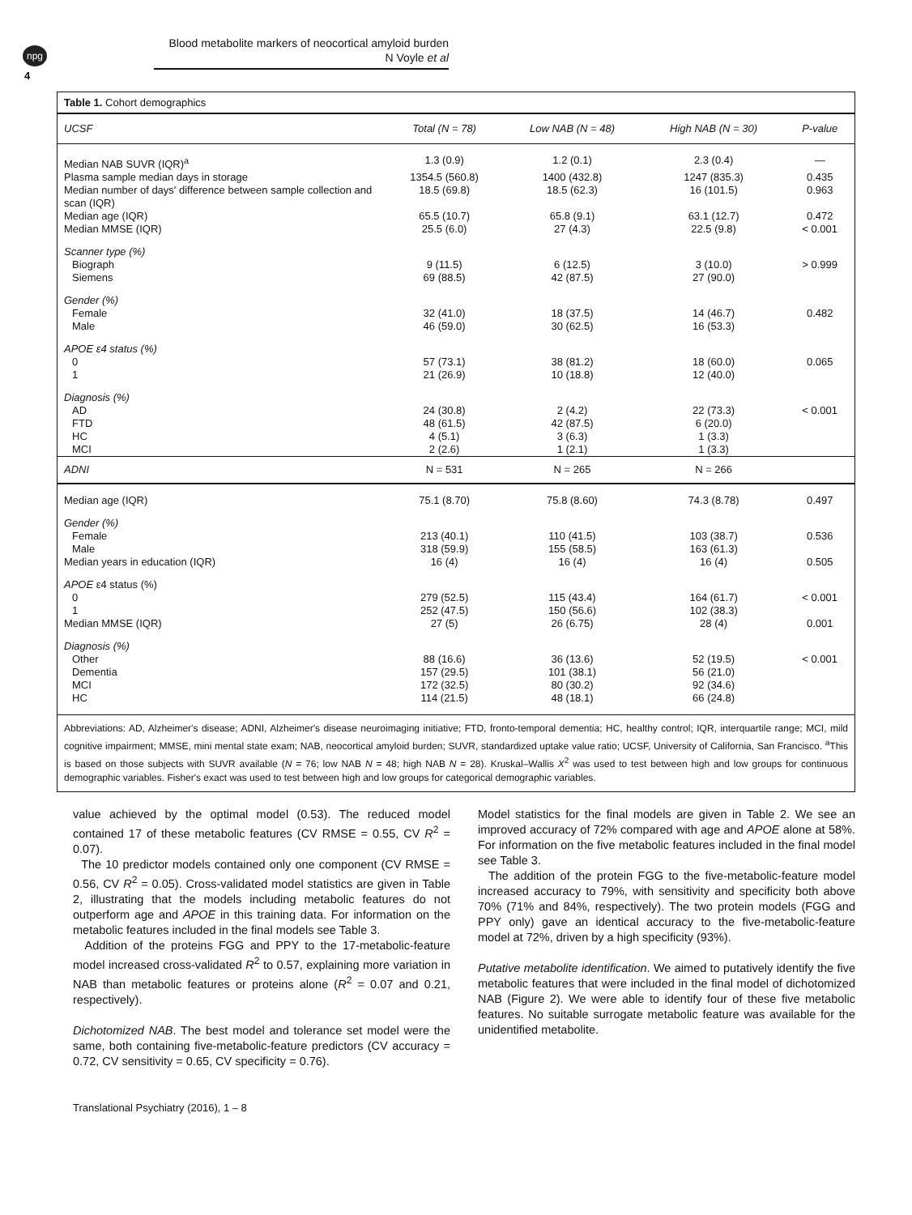npg
4
Blood metabolite markers of neocortical amyloid burden
N Voyle et al
Table 1. Cohort demographics
| UCSF | Total (N = 78) | Low NAB (N = 48) | High NAB (N = 30) | P-value |
| --- | --- | --- | --- | --- |
| Median NAB SUVR (IQR)<sup>a</sup> | 1.3 (0.9) | 1.2 (0.1) | 2.3 (0.4) | — |
| Plasma sample median days in storage | 1354.5 (560.8) | 1400 (432.8) | 1247 (835.3) | 0.435 |
| Median number of days' difference between sample collection and scan (IQR) | 18.5 (69.8) | 18.5 (62.3) | 16 (101.5) | 0.963 |
| Median age (IQR) | 65.5 (10.7) | 65.8 (9.1) | 63.1 (12.7) | 0.472 |
| Median MMSE (IQR) | 25.5 (6.0) | 27 (4.3) | 22.5 (9.8) | < 0.001 |
| Scanner type (%) | | | | |
| Biograph | 9 (11.5) | 6 (12.5) | 3 (10.0) | > 0.999 |
| Siemens | 69 (88.5) | 42 (87.5) | 27 (90.0) | |
| Gender (%) | | | | |
| Female | 32 (41.0) | 18 (37.5) | 14 (46.7) | 0.482 |
| Male | 46 (59.0) | 30 (62.5) | 16 (53.3) | |
| APOE ε4 status (%) | | | | |
| 0 | 57 (73.1) | 38 (81.2) | 18 (60.0) | 0.065 |
| 1 | 21 (26.9) | 10 (18.8) | 12 (40.0) | |
| Diagnosis (%) | | | | |
| AD | 24 (30.8) | 2 (4.2) | 22 (73.3) | < 0.001 |
| FTD | 48 (61.5) | 42 (87.5) | 6 (20.0) | |
| HC | 4 (5.1) | 3 (6.3) | 1 (3.3) | |
| MCI | 2 (2.6) | 1 (2.1) | 1 (3.3) | |
| ADNI | N = 531 | N = 265 | N = 266 | |
| Median age (IQR) | 75.1 (8.70) | 75.8 (8.60) | 74.3 (8.78) | 0.497 |
| Gender (%) | | | | |
| Female | 213 (40.1) | 110 (41.5) | 103 (38.7) | 0.536 |
| Male | 318 (59.9) | 155 (58.5) | 163 (61.3) | |
| Median years in education (IQR) | 16 (4) | 16 (4) | 16 (4) | 0.505 |
| APOE ε4 status (%) | | | | |
| 0 | 279 (52.5) | 115 (43.4) | 164 (61.7) | < 0.001 |
| 1 | 252 (47.5) | 150 (56.6) | 102 (38.3) | |
| Median MMSE (IQR) | 27 (5) | 26 (6.75) | 28 (4) | 0.001 |
| Diagnosis (%) | | | | |
| Other | 88 (16.6) | 36 (13.6) | 52 (19.5) | < 0.001 |
| Dementia | 157 (29.5) | 101 (38.1) | 56 (21.0) | |
| MCI | 172 (32.5) | 80 (30.2) | 92 (34.6) | |
| HC | 114 (21.5) | 48 (18.1) | 66 (24.8) | |
Abbreviations: AD, Alzheimer's disease; ADNI, Alzheimer's disease neuroimaging initiative; FTD, fronto-temporal dementia; HC, healthy control; IQR, interquartile range; MCI, mild cognitive impairment; MMSE, mini mental state exam; NAB, neocortical amyloid burden; SUVR, standardized uptake value ratio; UCSF, University of California, San Francisco. <sup>a</sup>This is based on those subjects with SUVR available (N = 76; low NAB N = 48; high NAB N = 28). Kruskal–Wallis X<sup>2</sup> was used to test between high and low groups for continuous demographic variables. Fisher's exact was used to test between high and low groups for categorical demographic variables.
value achieved by the optimal model (0.53). The reduced model contained 17 of these metabolic features (CV RMSE = 0.55, CV R<sup>2</sup> = 0.07).
The 10 predictor models contained only one component (CV RMSE = 0.56, CV R<sup>2</sup> = 0.05). Cross-validated model statistics are given in Table 2, illustrating that the models including metabolic features do not outperform age and APOE in this training data. For information on the metabolic features included in the final models see Table 3.
Addition of the proteins FGG and PPY to the 17-metabolic-feature model increased cross-validated R<sup>2</sup> to 0.57, explaining more variation in NAB than metabolic features or proteins alone (R<sup>2</sup> = 0.07 and 0.21, respectively).
Dichotomized NAB. The best model and tolerance set model were the same, both containing five-metabolic-feature predictors (CV accuracy = 0.72, CV sensitivity = 0.65, CV specificity = 0.76).
Model statistics for the final models are given in Table 2. We see an improved accuracy of 72% compared with age and APOE alone at 58%. For information on the five metabolic features included in the final model see Table 3.
The addition of the protein FGG to the five-metabolic-feature model increased accuracy to 79%, with sensitivity and specificity both above 70% (71% and 84%, respectively). The two protein models (FGG and PPY only) gave an identical accuracy to the five-metabolic-feature model at 72%, driven by a high specificity (93%).
Putative metabolite identification. We aimed to putatively identify the five metabolic features that were included in the final model of dichotomized NAB (Figure 2). We were able to identify four of these five metabolic features. No suitable surrogate metabolic feature was available for the unidentified metabolite.
Translational Psychiatry (2016), 1 – 8